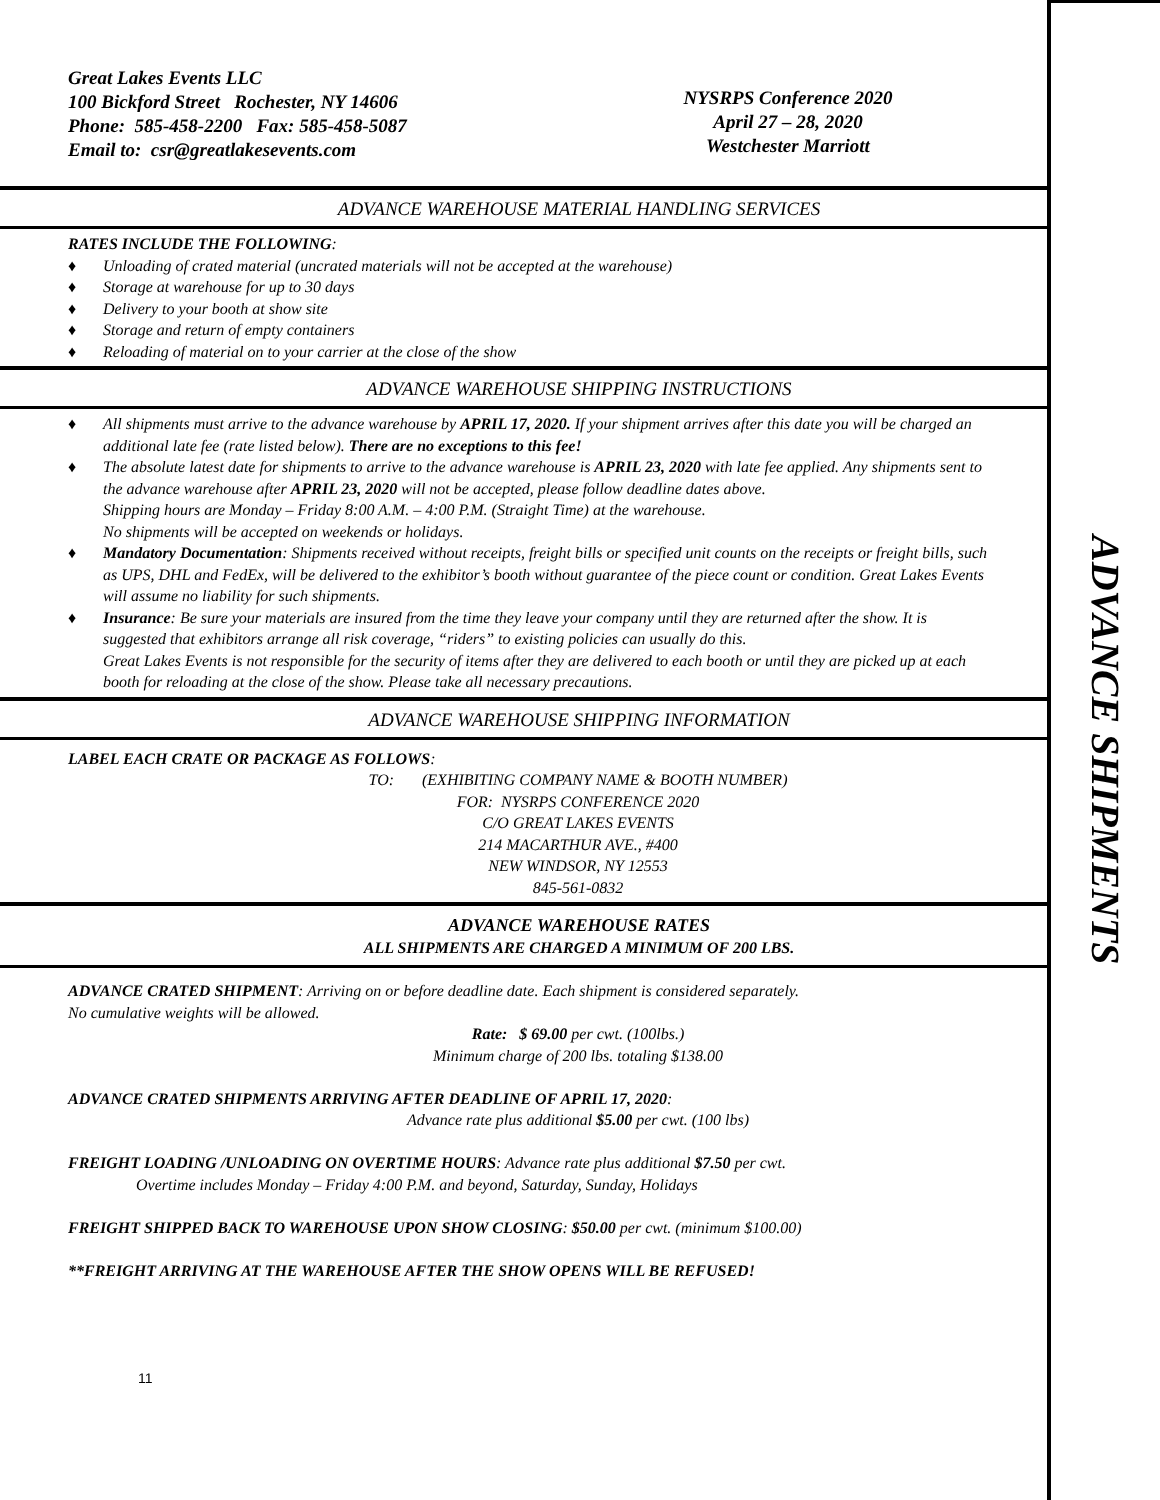Great Lakes Events LLC
100 Bickford Street Rochester, NY 14606
Phone: 585-458-2200 Fax: 585-458-5087
Email to: csr@greatlakesevents.com
NYSRPS Conference 2020
April 27 – 28, 2020
Westchester Marriott
ADVANCE WAREHOUSE MATERIAL HANDLING SERVICES
RATES INCLUDE THE FOLLOWING:
♦ Unloading of crated material (uncrated materials will not be accepted at the warehouse)
♦ Storage at warehouse for up to 30 days
♦ Delivery to your booth at show site
♦ Storage and return of empty containers
♦ Reloading of material on to your carrier at the close of the show
ADVANCE WAREHOUSE SHIPPING INSTRUCTIONS
♦ All shipments must arrive to the advance warehouse by APRIL 17, 2020. If your shipment arrives after this date you will be charged an additional late fee (rate listed below). There are no exceptions to this fee!
♦ The absolute latest date for shipments to arrive to the advance warehouse is APRIL 23, 2020 with late fee applied. Any shipments sent to the advance warehouse after APRIL 23, 2020 will not be accepted, please follow deadline dates above.
Shipping hours are Monday – Friday 8:00 A.M. – 4:00 P.M. (Straight Time) at the warehouse.
No shipments will be accepted on weekends or holidays.
♦ Mandatory Documentation: Shipments received without receipts, freight bills or specified unit counts on the receipts or freight bills, such as UPS, DHL and FedEx, will be delivered to the exhibitor’s booth without guarantee of the piece count or condition. Great Lakes Events will assume no liability for such shipments.
♦ Insurance: Be sure your materials are insured from the time they leave your company until they are returned after the show. It is suggested that exhibitors arrange all risk coverage, “riders” to existing policies can usually do this.
Great Lakes Events is not responsible for the security of items after they are delivered to each booth or until they are picked up at each booth for reloading at the close of the show. Please take all necessary precautions.
ADVANCE WAREHOUSE SHIPPING INFORMATION
LABEL EACH CRATE OR PACKAGE AS FOLLOWS:
TO: (EXHIBITING COMPANY NAME & BOOTH NUMBER)
FOR: NYSRPS CONFERENCE 2020
C/O GREAT LAKES EVENTS
214 MACARTHUR AVE., #400
NEW WINDSOR, NY 12553
845-561-0832
ADVANCE WAREHOUSE RATES
ALL SHIPMENTS ARE CHARGED A MINIMUM OF 200 LBS.
ADVANCE CRATED SHIPMENT: Arriving on or before deadline date. Each shipment is considered separately.
No cumulative weights will be allowed.
Rate: $ 69.00 per cwt. (100lbs.)
Minimum charge of 200 lbs. totaling $138.00
ADVANCE CRATED SHIPMENTS ARRIVING AFTER DEADLINE OF APRIL 17, 2020:
Advance rate plus additional $5.00 per cwt. (100 lbs)
FREIGHT LOADING /UNLOADING ON OVERTIME HOURS: Advance rate plus additional $7.50 per cwt.
Overtime includes Monday – Friday 4:00 P.M. and beyond, Saturday, Sunday, Holidays
FREIGHT SHIPPED BACK TO WAREHOUSE UPON SHOW CLOSING: $50.00 per cwt. (minimum $100.00)
**FREIGHT ARRIVING AT THE WAREHOUSE AFTER THE SHOW OPENS WILL BE REFUSED!
11
ADVANCE SHIPMENTS